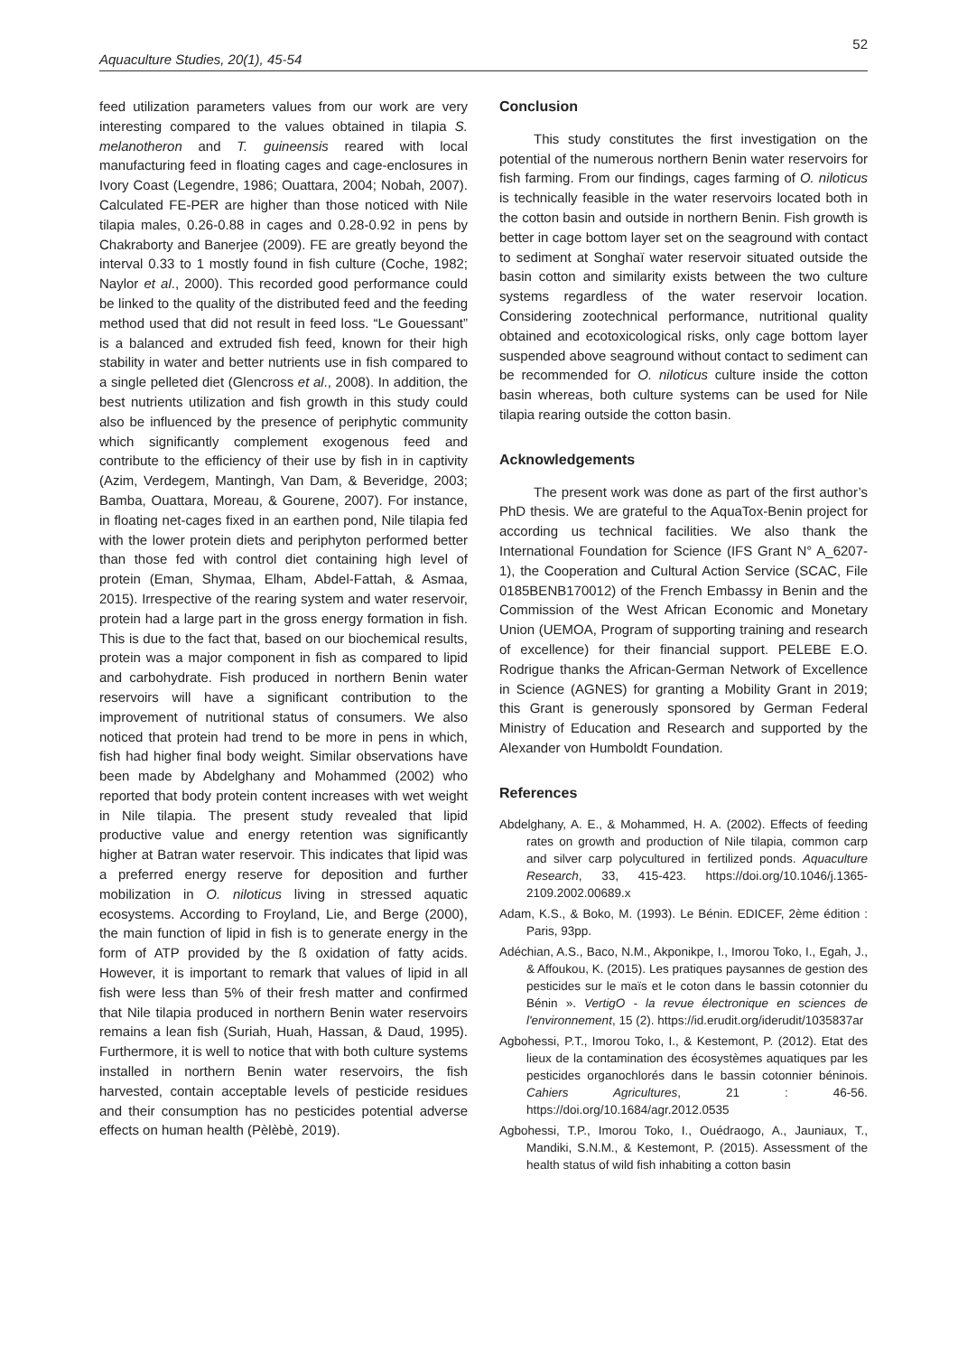52
Aquaculture Studies, 20(1), 45-54
feed utilization parameters values from our work are very interesting compared to the values obtained in tilapia S. melanotheron and T. guineensis reared with local manufacturing feed in floating cages and cage-enclosures in Ivory Coast (Legendre, 1986; Ouattara, 2004; Nobah, 2007). Calculated FE-PER are higher than those noticed with Nile tilapia males, 0.26-0.88 in cages and 0.28-0.92 in pens by Chakraborty and Banerjee (2009). FE are greatly beyond the interval 0.33 to 1 mostly found in fish culture (Coche, 1982; Naylor et al., 2000). This recorded good performance could be linked to the quality of the distributed feed and the feeding method used that did not result in feed loss. “Le Gouessant” is a balanced and extruded fish feed, known for their high stability in water and better nutrients use in fish compared to a single pelleted diet (Glencross et al., 2008). In addition, the best nutrients utilization and fish growth in this study could also be influenced by the presence of periphytic community which significantly complement exogenous feed and contribute to the efficiency of their use by fish in in captivity (Azim, Verdegem, Mantingh, Van Dam, & Beveridge, 2003; Bamba, Ouattara, Moreau, & Gourene, 2007). For instance, in floating net-cages fixed in an earthen pond, Nile tilapia fed with the lower protein diets and periphyton performed better than those fed with control diet containing high level of protein (Eman, Shymaa, Elham, Abdel-Fattah, & Asmaa, 2015). Irrespective of the rearing system and water reservoir, protein had a large part in the gross energy formation in fish. This is due to the fact that, based on our biochemical results, protein was a major component in fish as compared to lipid and carbohydrate. Fish produced in northern Benin water reservoirs will have a significant contribution to the improvement of nutritional status of consumers. We also noticed that protein had trend to be more in pens in which, fish had higher final body weight. Similar observations have been made by Abdelghany and Mohammed (2002) who reported that body protein content increases with wet weight in Nile tilapia. The present study revealed that lipid productive value and energy retention was significantly higher at Batran water reservoir. This indicates that lipid was a preferred energy reserve for deposition and further mobilization in O. niloticus living in stressed aquatic ecosystems. According to Froyland, Lie, and Berge (2000), the main function of lipid in fish is to generate energy in the form of ATP provided by the ß oxidation of fatty acids. However, it is important to remark that values of lipid in all fish were less than 5% of their fresh matter and confirmed that Nile tilapia produced in northern Benin water reservoirs remains a lean fish (Suriah, Huah, Hassan, & Daud, 1995). Furthermore, it is well to notice that with both culture systems installed in northern Benin water reservoirs, the fish harvested, contain acceptable levels of pesticide residues and their consumption has no pesticides potential adverse effects on human health (Pèlèbè, 2019).
Conclusion
This study constitutes the first investigation on the potential of the numerous northern Benin water reservoirs for fish farming. From our findings, cages farming of O. niloticus is technically feasible in the water reservoirs located both in the cotton basin and outside in northern Benin. Fish growth is better in cage bottom layer set on the seaground with contact to sediment at Songhaï water reservoir situated outside the basin cotton and similarity exists between the two culture systems regardless of the water reservoir location. Considering zootechnical performance, nutritional quality obtained and ecotoxicological risks, only cage bottom layer suspended above seaground without contact to sediment can be recommended for O. niloticus culture inside the cotton basin whereas, both culture systems can be used for Nile tilapia rearing outside the cotton basin.
Acknowledgements
The present work was done as part of the first author’s PhD thesis. We are grateful to the AquaTox-Benin project for according us technical facilities. We also thank the International Foundation for Science (IFS Grant N° A_6207-1), the Cooperation and Cultural Action Service (SCAC, File 0185BENB170012) of the French Embassy in Benin and the Commission of the West African Economic and Monetary Union (UEMOA, Program of supporting training and research of excellence) for their financial support. PELEBE E.O. Rodrigue thanks the African-German Network of Excellence in Science (AGNES) for granting a Mobility Grant in 2019; this Grant is generously sponsored by German Federal Ministry of Education and Research and supported by the Alexander von Humboldt Foundation.
References
Abdelghany, A. E., & Mohammed, H. A. (2002). Effects of feeding rates on growth and production of Nile tilapia, common carp and silver carp polycultured in fertilized ponds. Aquaculture Research, 33, 415-423. https://doi.org/10.1046/j.1365-2109.2002.00689.x
Adam, K.S., & Boko, M. (1993). Le Bénin. EDICEF, 2ème édition : Paris, 93pp.
Adéchian, A.S., Baco, N.M., Akponikpe, I., Imorou Toko, I., Egah, J., & Affoukou, K. (2015). Les pratiques paysannes de gestion des pesticides sur le maïs et le coton dans le bassin cotonnier du Bénin ». VertigO - la revue électronique en sciences de l'environnement, 15 (2). https://id.erudit.org/iderudit/1035837ar
Agbohessi, P.T., Imorou Toko, I., & Kestemont, P. (2012). Etat des lieux de la contamination des écosystèmes aquatiques par les pesticides organochlorés dans le bassin cotonnier béninois. Cahiers Agricultures, 21 : 46-56. https://doi.org/10.1684/agr.2012.0535
Agbohessi, T.P., Imorou Toko, I., Ouédraogo, A., Jauniaux, T., Mandiki, S.N.M., & Kestemont, P. (2015). Assessment of the health status of wild fish inhabiting a cotton basin